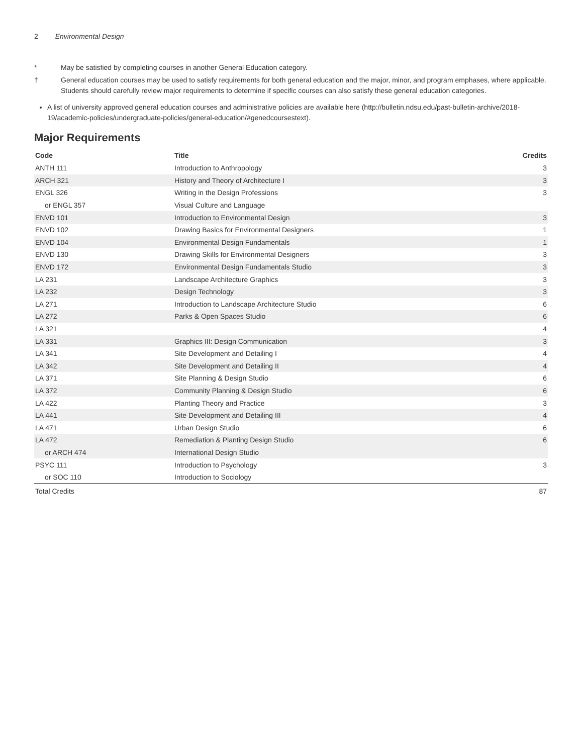2 Environmental Design
* May be satisfied by completing courses in another General Education category.
† General education courses may be used to satisfy requirements for both general education and the major, minor, and program emphases, where applicable. Students should carefully review major requirements to determine if specific courses can also satisfy these general education categories.
A list of university approved general education courses and administrative policies are available here (http://bulletin.ndsu.edu/past-bulletin-archive/2018-19/academic-policies/undergraduate-policies/general-education/#genedcoursestext).
Major Requirements
| Code | Title | Credits |
| --- | --- | --- |
| ANTH 111 | Introduction to Anthropology | 3 |
| ARCH 321 | History and Theory of Architecture I | 3 |
| ENGL 326 | Writing in the Design Professions | 3 |
| or ENGL 357 | Visual Culture and Language | |
| ENVD 101 | Introduction to Environmental Design | 3 |
| ENVD 102 | Drawing Basics for Environmental Designers | 1 |
| ENVD 104 | Environmental Design Fundamentals | 1 |
| ENVD 130 | Drawing Skills for Environmental Designers | 3 |
| ENVD 172 | Environmental Design Fundamentals Studio | 3 |
| LA 231 | Landscape Architecture Graphics | 3 |
| LA 232 | Design Technology | 3 |
| LA 271 | Introduction to Landscape Architecture Studio | 6 |
| LA 272 | Parks & Open Spaces Studio | 6 |
| LA 321 | | 4 |
| LA 331 | Graphics III: Design Communication | 3 |
| LA 341 | Site Development and Detailing I | 4 |
| LA 342 | Site Development and Detailing II | 4 |
| LA 371 | Site Planning & Design Studio | 6 |
| LA 372 | Community Planning & Design Studio | 6 |
| LA 422 | Planting Theory and Practice | 3 |
| LA 441 | Site Development and Detailing III | 4 |
| LA 471 | Urban Design Studio | 6 |
| LA 472 | Remediation & Planting Design Studio | 6 |
| or ARCH 474 | International Design Studio | |
| PSYC 111 | Introduction to Psychology | 3 |
| or SOC 110 | Introduction to Sociology | |
| Total Credits | | 87 |